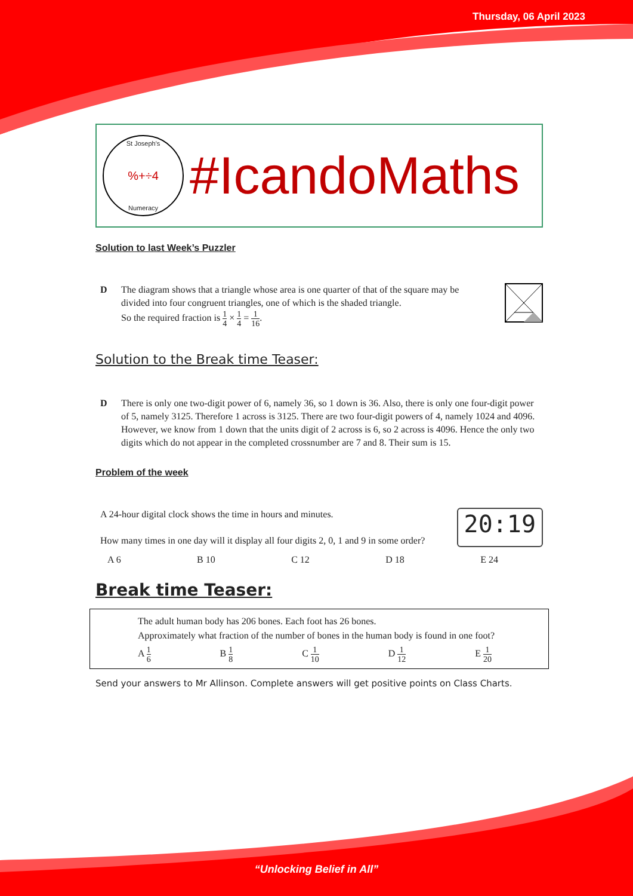Thursday, 06 April 2023
St Joseph's
%+÷4
Numeracy
#IcandoMaths
Solution to last Week’s Puzzler
D The diagram shows that a triangle whose area is one quarter of that of the square may be divided into four congruent triangles, one of which is the shaded triangle.
So the required fraction is 1 4 × 1 4 = 1 16.
Solution to the Break time Teaser:
D There is only one two-digit power of 6, namely 36, so 1 down is 36. Also, there is only one four-digit power of 5, namely 3125. Therefore 1 across is 3125. There are two four-digit powers of 4, namely 1024 and 4096. However, we know from 1 down that the units digit of 2 across is 6, so 2 across is 4096. Hence the only two digits which do not appear in the completed crossnumber are 7 and 8. Their sum is 15.
Problem of the week
A 24-hour digital clock shows the time in hours and minutes.
How many times in one day will it display all four digits 2, 0, 1 and 9 in some order?
20:19
A 6 B 10 C 12 D 18 E 24
Break time Teaser:
The adult human body has 206 bones. Each foot has 26 bones.
Approximately what fraction of the number of bones in the human body is found in one foot?
A 1 6 B 1 8 C 1 10 D 1 12 E 1 20
Send your answers to Mr Allinson. Complete answers will get positive points on Class Charts.
“Unlocking Belief in All”